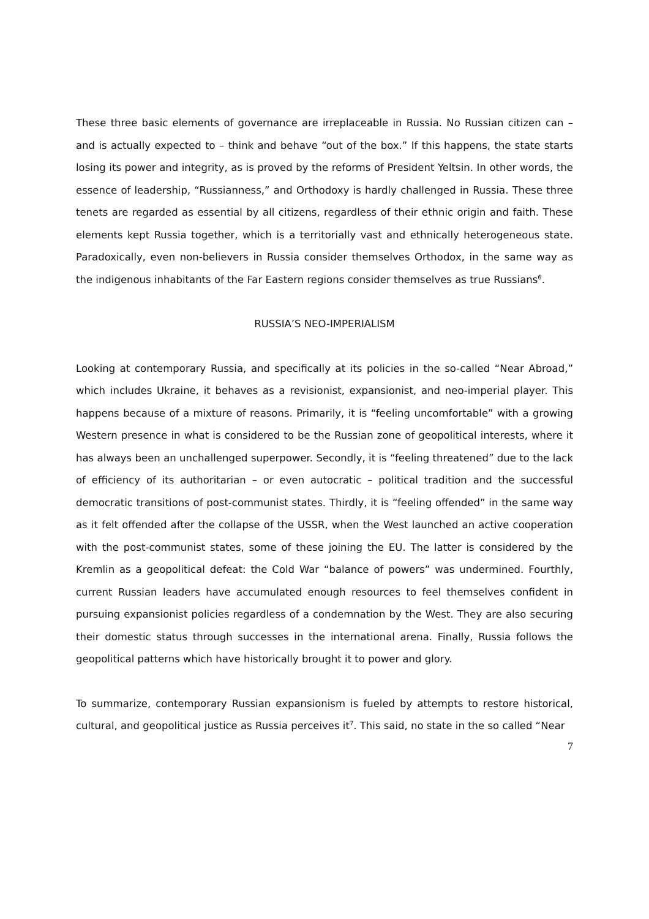These three basic elements of governance are irreplaceable in Russia. No Russian citizen can – and is actually expected to – think and behave “out of the box.” If this happens, the state starts losing its power and integrity, as is proved by the reforms of President Yeltsin. In other words, the essence of leadership, “Russianness,” and Orthodoxy is hardly challenged in Russia. These three tenets are regarded as essential by all citizens, regardless of their ethnic origin and faith. These elements kept Russia together, which is a territorially vast and ethnically heterogeneous state. Paradoxically, even non-believers in Russia consider themselves Orthodox, in the same way as the indigenous inhabitants of the Far Eastern regions consider themselves as true Russians<sup>6</sup>.
RUSSIA’S NEO-IMPERIALISM
Looking at contemporary Russia, and specifically at its policies in the so-called “Near Abroad,” which includes Ukraine, it behaves as a revisionist, expansionist, and neo-imperial player. This happens because of a mixture of reasons. Primarily, it is “feeling uncomfortable” with a growing Western presence in what is considered to be the Russian zone of geopolitical interests, where it has always been an unchallenged superpower. Secondly, it is “feeling threatened” due to the lack of efficiency of its authoritarian – or even autocratic – political tradition and the successful democratic transitions of post-communist states. Thirdly, it is “feeling offended” in the same way as it felt offended after the collapse of the USSR, when the West launched an active cooperation with the post-communist states, some of these joining the EU. The latter is considered by the Kremlin as a geopolitical defeat: the Cold War “balance of powers” was undermined. Fourthly, current Russian leaders have accumulated enough resources to feel themselves confident in pursuing expansionist policies regardless of a condemnation by the West. They are also securing their domestic status through successes in the international arena. Finally, Russia follows the geopolitical patterns which have historically brought it to power and glory.
To summarize, contemporary Russian expansionism is fueled by attempts to restore historical, cultural, and geopolitical justice as Russia perceives it<sup>7</sup>. This said, no state in the so called “Near
7